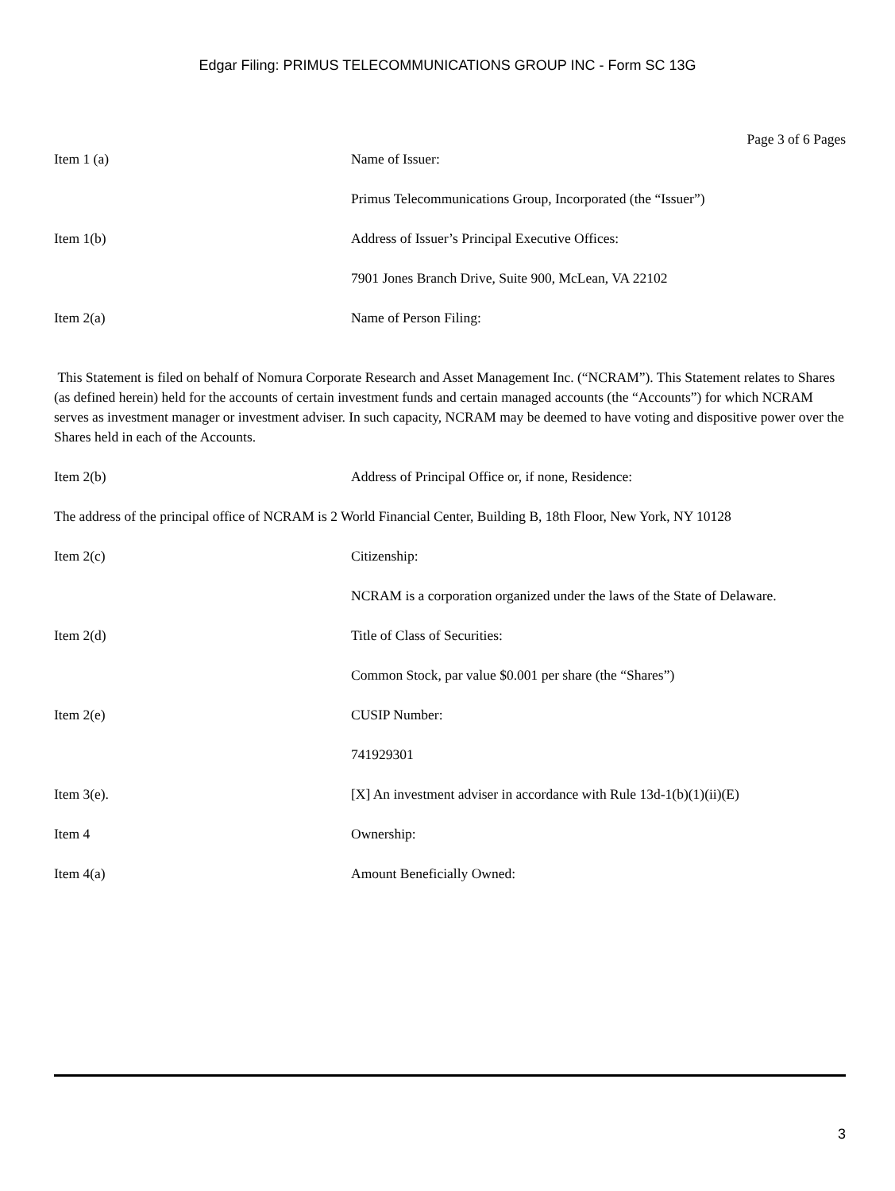Edgar Filing: PRIMUS TELECOMMUNICATIONS GROUP INC - Form SC 13G
Page 3 of 6 Pages
Item 1 (a) Name of Issuer:
Primus Telecommunications Group, Incorporated (the “Issuer”)
Item 1(b) Address of Issuer’s Principal Executive Offices:
7901 Jones Branch Drive, Suite 900, McLean, VA 22102
Item 2(a) Name of Person Filing:
This Statement is filed on behalf of Nomura Corporate Research and Asset Management Inc. (“NCRAM”). This Statement relates to Shares (as defined herein) held for the accounts of certain investment funds and certain managed accounts (the “Accounts”) for which NCRAM serves as investment manager or investment adviser. In such capacity, NCRAM may be deemed to have voting and dispositive power over the Shares held in each of the Accounts.
Item 2(b) Address of Principal Office or, if none, Residence:
The address of the principal office of NCRAM is 2 World Financial Center, Building B, 18th Floor, New York, NY 10128
Item 2(c) Citizenship:
NCRAM is a corporation organized under the laws of the State of Delaware.
Item 2(d) Title of Class of Securities:
Common Stock, par value $0.001 per share (the “Shares”)
Item 2(e) CUSIP Number:
741929301
Item 3(e). [X] An investment adviser in accordance with Rule 13d-1(b)(1)(ii)(E)
Item 4 Ownership:
Item 4(a) Amount Beneficially Owned:
3